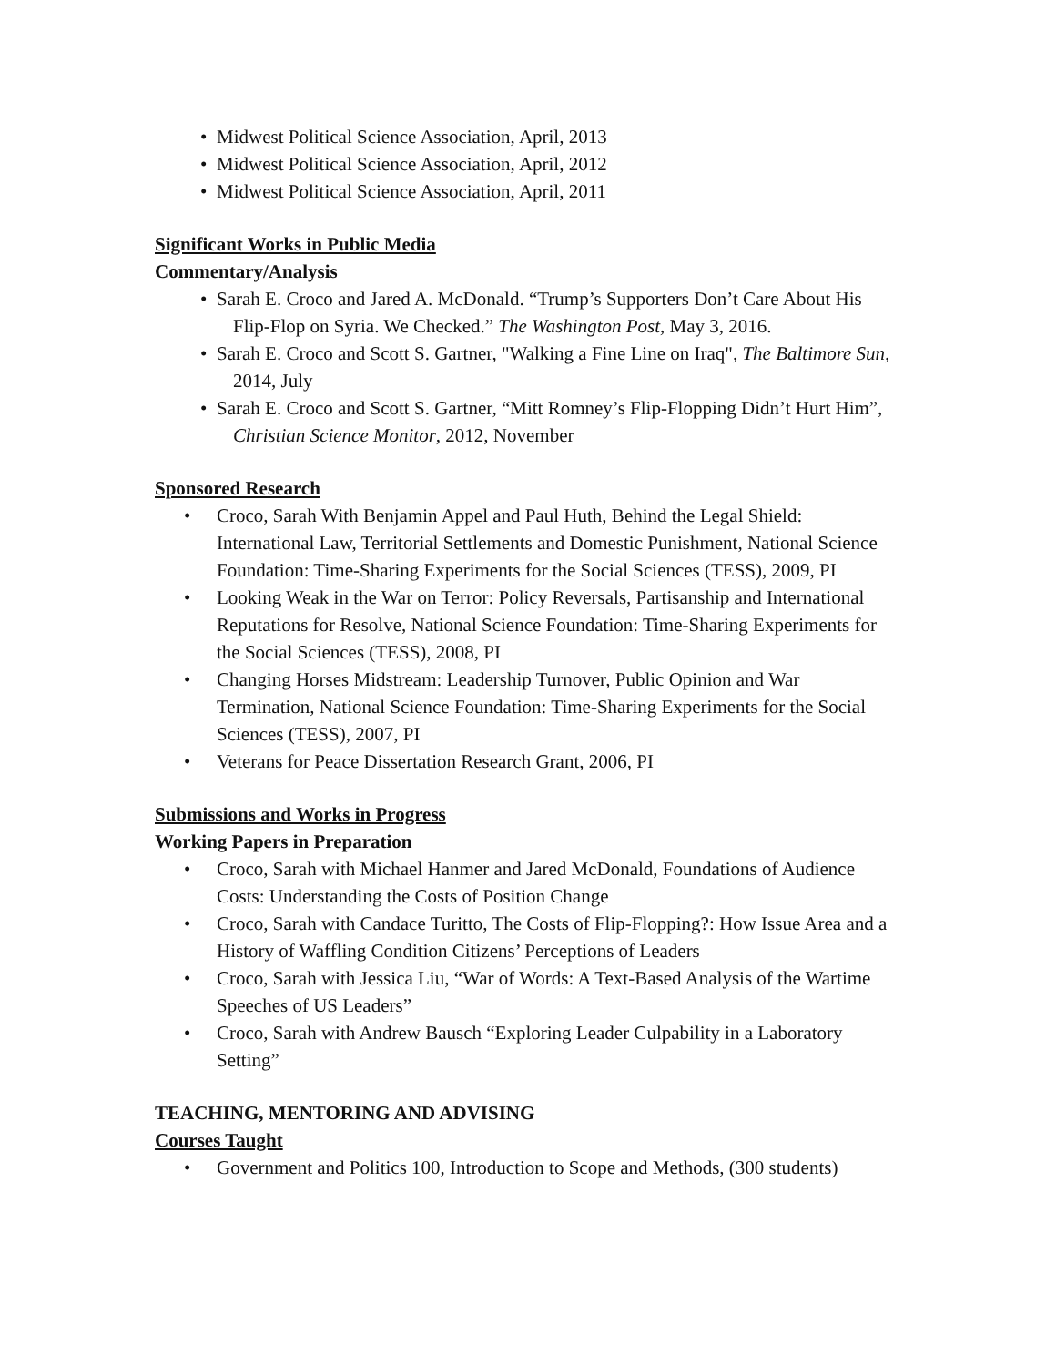• Midwest Political Science Association, April, 2013
• Midwest Political Science Association, April, 2012
• Midwest Political Science Association, April, 2011
Significant Works in Public Media
Commentary/Analysis
• Sarah E. Croco and Jared A. McDonald. “Trump’s Supporters Don’t Care About His Flip-Flop on Syria. We Checked.” The Washington Post, May 3, 2016.
• Sarah E. Croco and Scott S. Gartner, "Walking a Fine Line on Iraq", The Baltimore Sun, 2014, July
• Sarah E. Croco and Scott S. Gartner, “Mitt Romney’s Flip-Flopping Didn’t Hurt Him”, Christian Science Monitor, 2012, November
Sponsored Research
• Croco, Sarah With Benjamin Appel and Paul Huth, Behind the Legal Shield: International Law, Territorial Settlements and Domestic Punishment, National Science Foundation: Time-Sharing Experiments for the Social Sciences (TESS), 2009, PI
• Looking Weak in the War on Terror: Policy Reversals, Partisanship and International Reputations for Resolve, National Science Foundation: Time-Sharing Experiments for the Social Sciences (TESS), 2008, PI
• Changing Horses Midstream: Leadership Turnover, Public Opinion and War Termination, National Science Foundation: Time-Sharing Experiments for the Social Sciences (TESS), 2007, PI
• Veterans for Peace Dissertation Research Grant, 2006, PI
Submissions and Works in Progress
Working Papers in Preparation
• Croco, Sarah with Michael Hanmer and Jared McDonald, Foundations of Audience Costs: Understanding the Costs of Position Change
• Croco, Sarah with Candace Turitto, The Costs of Flip-Flopping?: How Issue Area and a History of Waffling Condition Citizens’ Perceptions of Leaders
• Croco, Sarah with Jessica Liu, “War of Words: A Text-Based Analysis of the Wartime Speeches of US Leaders”
• Croco, Sarah with Andrew Bausch “Exploring Leader Culpability in a Laboratory Setting”
TEACHING, MENTORING AND ADVISING
Courses Taught
• Government and Politics 100, Introduction to Scope and Methods, (300 students)